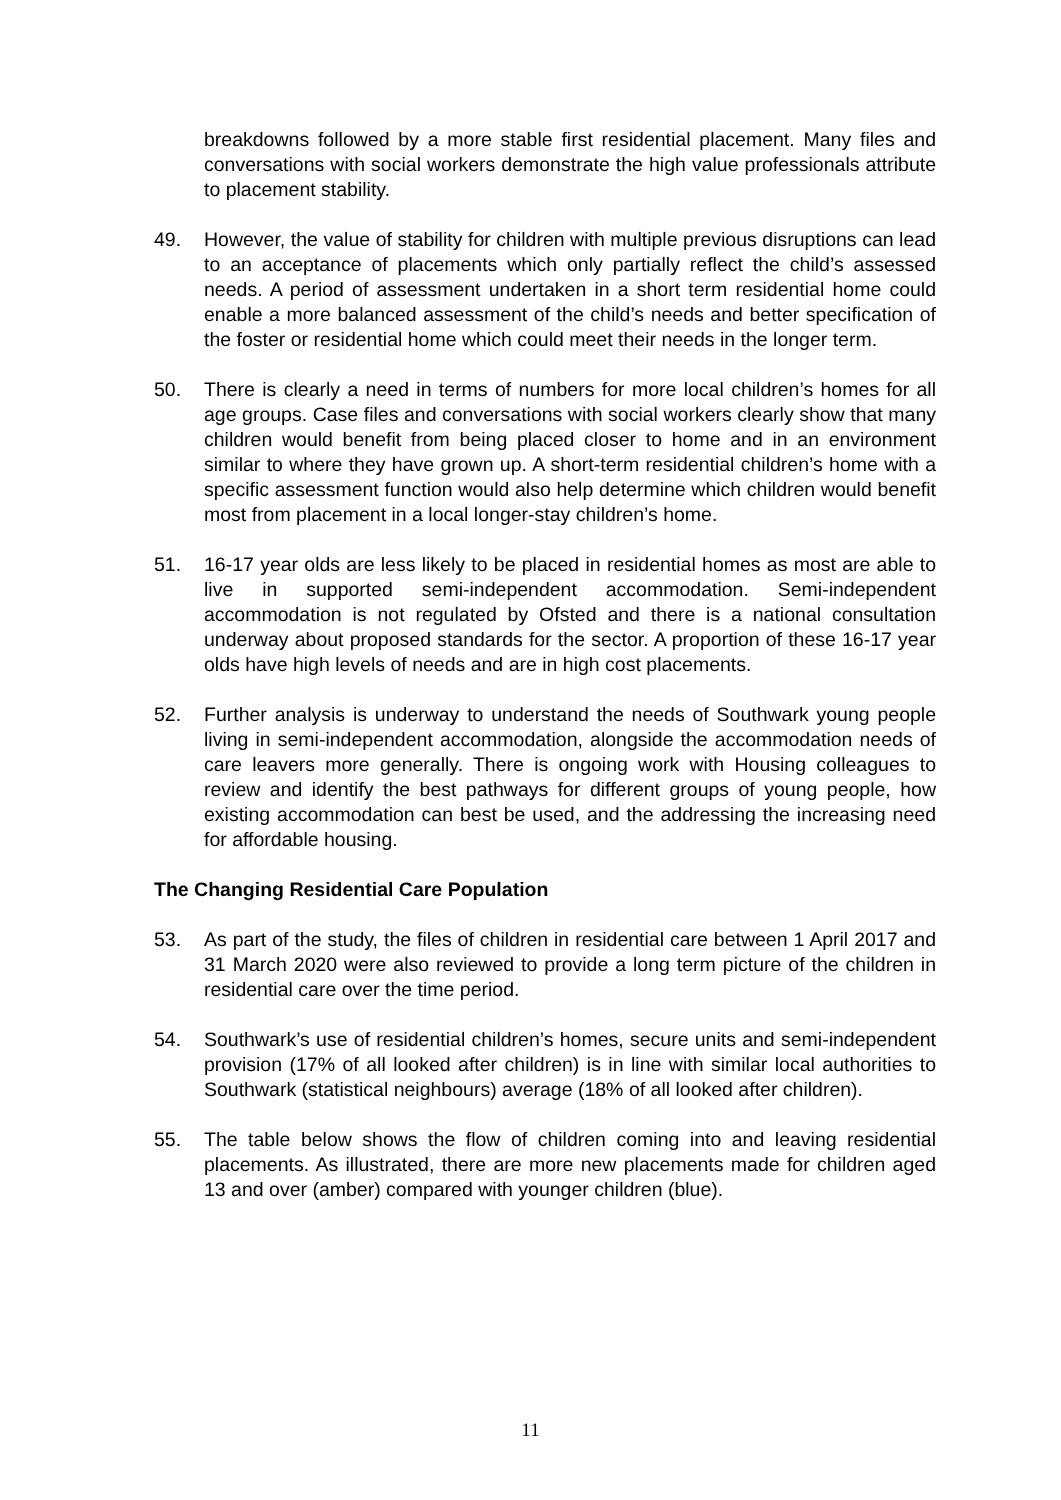breakdowns followed by a more stable first residential placement. Many files and conversations with social workers demonstrate the high value professionals attribute to placement stability.
49. However, the value of stability for children with multiple previous disruptions can lead to an acceptance of placements which only partially reflect the child’s assessed needs. A period of assessment undertaken in a short term residential home could enable a more balanced assessment of the child’s needs and better specification of the foster or residential home which could meet their needs in the longer term.
50. There is clearly a need in terms of numbers for more local children’s homes for all age groups. Case files and conversations with social workers clearly show that many children would benefit from being placed closer to home and in an environment similar to where they have grown up. A short-term residential children’s home with a specific assessment function would also help determine which children would benefit most from placement in a local longer-stay children’s home.
51. 16-17 year olds are less likely to be placed in residential homes as most are able to live in supported semi-independent accommodation. Semi-independent accommodation is not regulated by Ofsted and there is a national consultation underway about proposed standards for the sector. A proportion of these 16-17 year olds have high levels of needs and are in high cost placements.
52. Further analysis is underway to understand the needs of Southwark young people living in semi-independent accommodation, alongside the accommodation needs of care leavers more generally. There is ongoing work with Housing colleagues to review and identify the best pathways for different groups of young people, how existing accommodation can best be used, and the addressing the increasing need for affordable housing.
The Changing Residential Care Population
53. As part of the study, the files of children in residential care between 1 April 2017 and 31 March 2020 were also reviewed to provide a long term picture of the children in residential care over the time period.
54. Southwark’s use of residential children’s homes, secure units and semi-independent provision (17% of all looked after children) is in line with similar local authorities to Southwark (statistical neighbours) average (18% of all looked after children).
55. The table below shows the flow of children coming into and leaving residential placements. As illustrated, there are more new placements made for children aged 13 and over (amber) compared with younger children (blue).
11